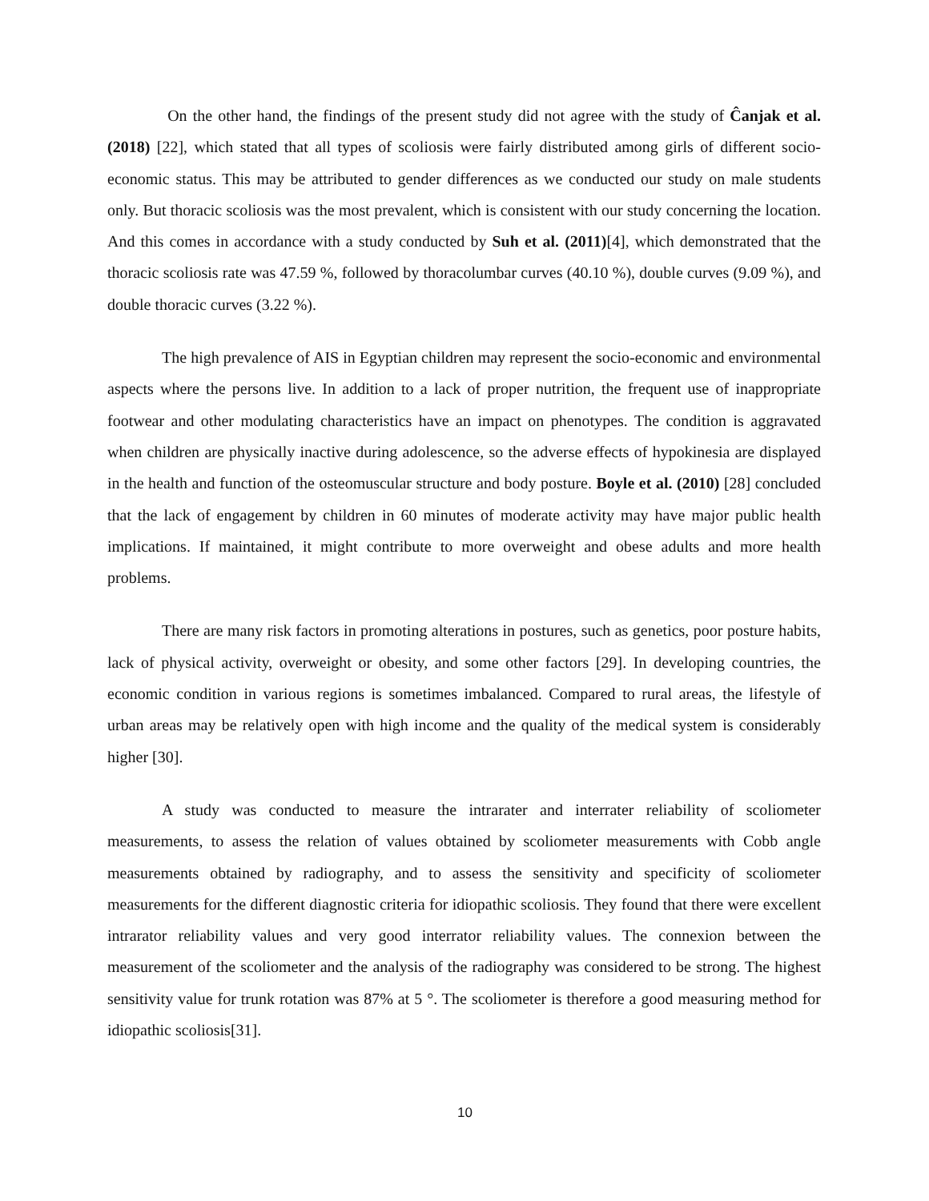On the other hand, the findings of the present study did not agree with the study of Ĉanjak et al. (2018) [22], which stated that all types of scoliosis were fairly distributed among girls of different socio-economic status. This may be attributed to gender differences as we conducted our study on male students only. But thoracic scoliosis was the most prevalent, which is consistent with our study concerning the location. And this comes in accordance with a study conducted by Suh et al. (2011)[4], which demonstrated that the thoracic scoliosis rate was 47.59 %, followed by thoracolumbar curves (40.10 %), double curves (9.09 %), and double thoracic curves (3.22 %).
The high prevalence of AIS in Egyptian children may represent the socio-economic and environmental aspects where the persons live. In addition to a lack of proper nutrition, the frequent use of inappropriate footwear and other modulating characteristics have an impact on phenotypes. The condition is aggravated when children are physically inactive during adolescence, so the adverse effects of hypokinesia are displayed in the health and function of the osteomuscular structure and body posture. Boyle et al. (2010) [28] concluded that the lack of engagement by children in 60 minutes of moderate activity may have major public health implications. If maintained, it might contribute to more overweight and obese adults and more health problems.
There are many risk factors in promoting alterations in postures, such as genetics, poor posture habits, lack of physical activity, overweight or obesity, and some other factors [29]. In developing countries, the economic condition in various regions is sometimes imbalanced. Compared to rural areas, the lifestyle of urban areas may be relatively open with high income and the quality of the medical system is considerably higher [30].
A study was conducted to measure the intrarater and interrater reliability of scoliometer measurements, to assess the relation of values obtained by scoliometer measurements with Cobb angle measurements obtained by radiography, and to assess the sensitivity and specificity of scoliometer measurements for the different diagnostic criteria for idiopathic scoliosis. They found that there were excellent intrarator reliability values and very good interrator reliability values. The connexion between the measurement of the scoliometer and the analysis of the radiography was considered to be strong. The highest sensitivity value for trunk rotation was 87% at 5 °. The scoliometer is therefore a good measuring method for idiopathic scoliosis[31].
10